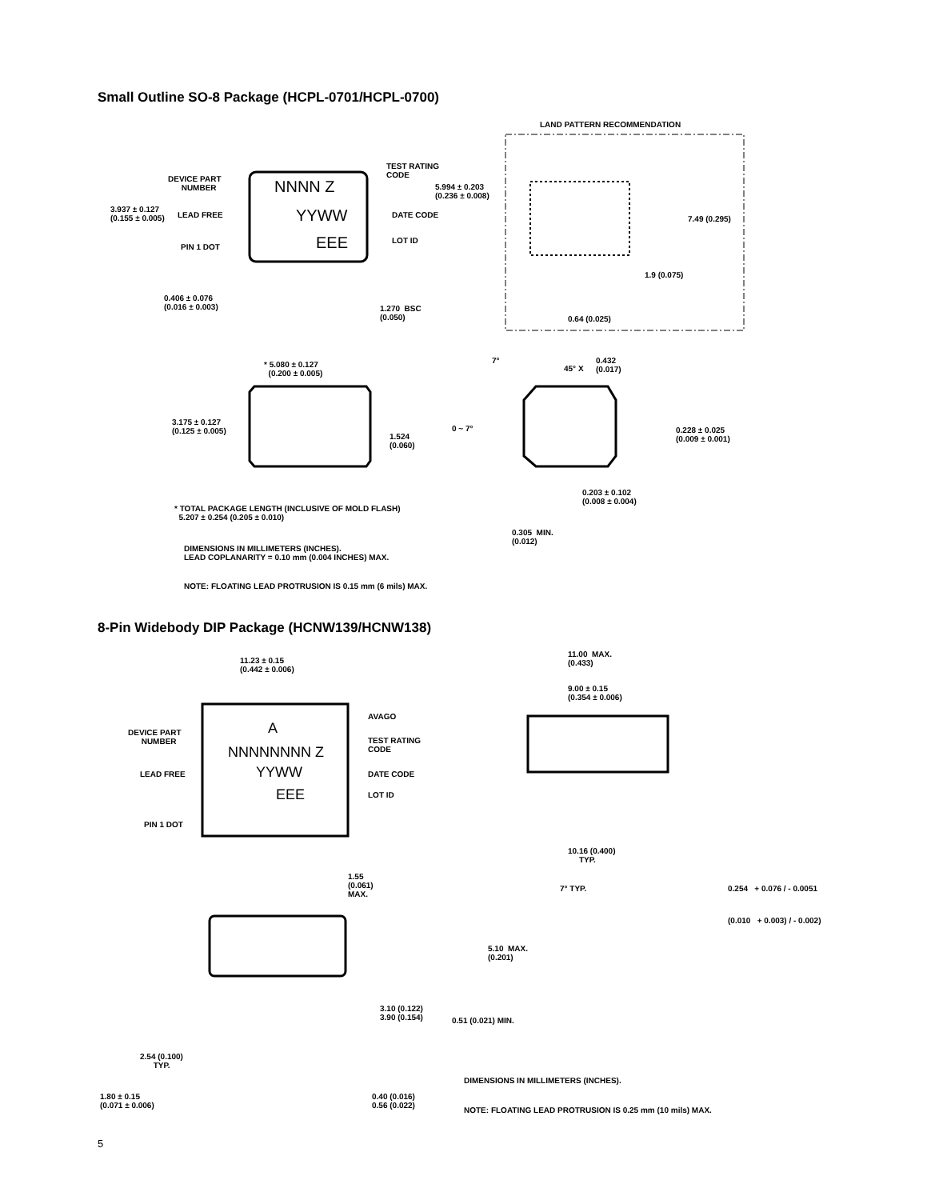Small Outline SO-8 Package (HCPL-0701/HCPL-0700)
LAND PATTERN RECOMMENDATION
DEVICE PART
NUMBER
TEST RATING
CODE
5.994 ± 0.203
(0.236 ± 0.008)
3.937 ± 0.127
(0.155 ± 0.005)
LEAD FREE DATE CODE 7.49 (0.295)
PIN 1 DOT
LOT ID
NNNN Z
YYWW
EEE
1.9 (0.075)
0.406 ± 0.076
(0.016 ± 0.003)
1.270 BSC
(0.050)
0.64 (0.025)
7°
45° X
0.432
(0.017)
* 5.080 ± 0.127
(0.200 ± 0.005)
3.175 ± 0.127
(0.125 ± 0.005)
0 ~ 7°
1.524
(0.060)
0.228 ± 0.025
(0.009 ± 0.001)
0.203 ± 0.102
(0.008 ± 0.004)
* TOTAL PACKAGE LENGTH (INCLUSIVE OF MOLD FLASH)
5.207 ± 0.254 (0.205 ± 0.010)
0.305 MIN.
(0.012)
DIMENSIONS IN MILLIMETERS (INCHES).
LEAD COPLANARITY = 0.10 mm (0.004 INCHES) MAX.
NOTE: FLOATING LEAD PROTRUSION IS 0.15 mm (6 mils) MAX.
8-Pin Widebody DIP Package (HCNW139/HCNW138)
11.23 ± 0.15
(0.442 ± 0.006)
11.00 MAX.
(0.433)
9.00 ± 0.15
(0.354 ± 0.006)
AVAGO
DEVICE PART
NUMBER
TEST RATING
CODE
A
NNNNNNNN Z
LEAD FREE YYWW DATE CODE
EEE LOT ID
PIN 1 DOT
10.16 (0.400)
TYP.
1.55
(0.061)
MAX.
7° TYP. 0.254 + 0.076 / - 0.0051
(0.010 + 0.003) / - 0.002)
5.10 MAX.
(0.201)
3.10 (0.122)
3.90 (0.154)
0.51 (0.021) MIN.
2.54 (0.100)
TYP.
DIMENSIONS IN MILLIMETERS (INCHES).
1.80 ± 0.15
(0.071 ± 0.006)
0.40 (0.016)
0.56 (0.022)
NOTE: FLOATING LEAD PROTRUSION IS 0.25 mm (10 mils) MAX.
5